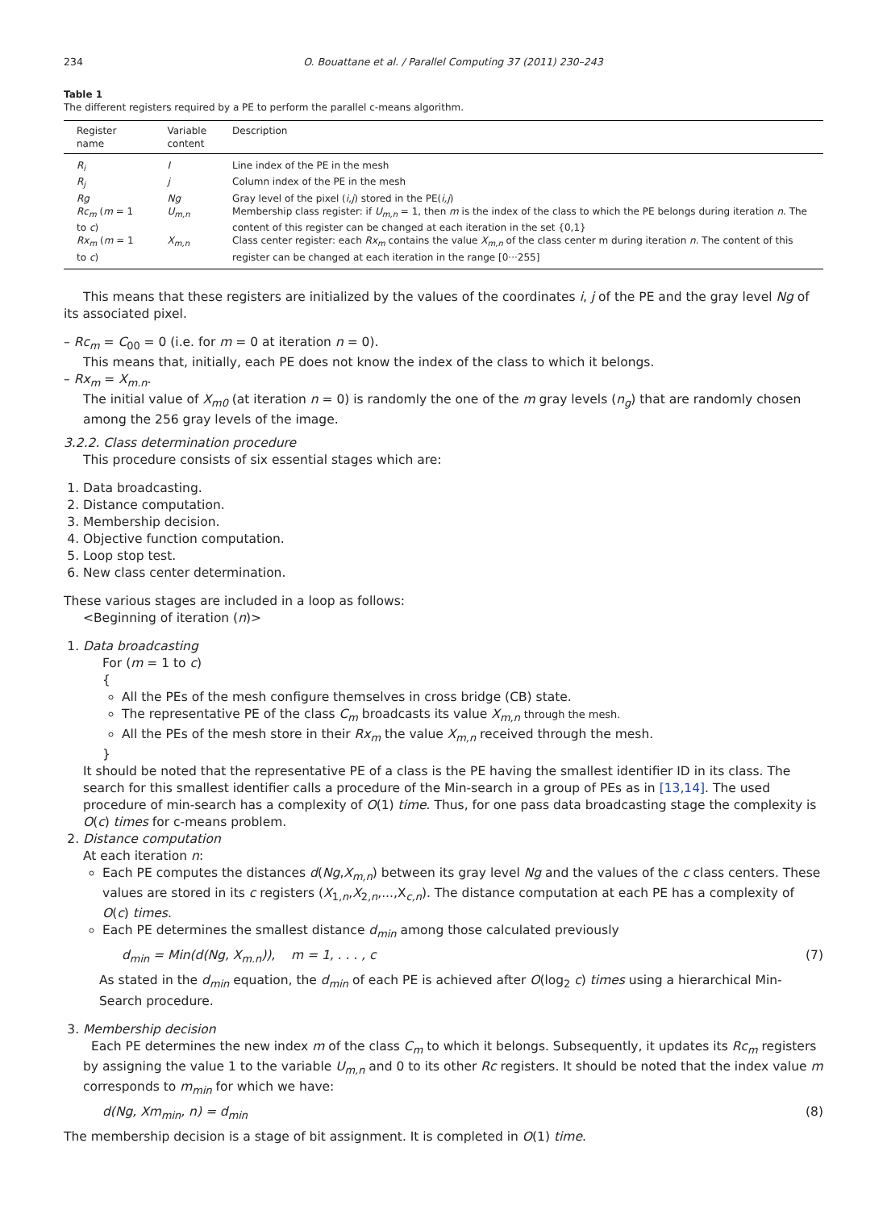234 O. Bouattane et al. / Parallel Computing 37 (2011) 230–243
Table 1
The different registers required by a PE to perform the parallel c-means algorithm.
| Register name | Variable content | Description |
| --- | --- | --- |
| R<sub>i</sub> | I | Line index of the PE in the mesh |
| R<sub>j</sub> | j | Column index of the PE in the mesh |
| Rg | Ng | Gray level of the pixel ( i,j ) stored in the PE( i,j ) |
| Rc<sub>m</sub> ( m = 1 to c ) | U<sub>m,n</sub> | Membership class register: if U<sub>m,n</sub> = 1, then m is the index of the class to which the PE belongs during iteration n . The content of this register can be changed at each iteration in the set {0,1} |
| Rx<sub>m</sub> ( m = 1 to c ) | X<sub>m,n</sub> | Class center register: each Rx<sub>m</sub> contains the value X<sub>m,n</sub> of the class center m during iteration n . The content of this register can be changed at each iteration in the range [0···255] |
This means that these registers are initialized by the values of the coordinates i, j of the PE and the gray level Ng of its associated pixel.
– Rc<sub>m</sub> = C<sub>00</sub> = 0 (i.e. for m = 0 at iteration n = 0).
This means that, initially, each PE does not know the index of the class to which it belongs.
– Rx<sub>m</sub> = X<sub>m.n</sub>.
The initial value of X<sub>m0</sub> (at iteration n = 0) is randomly the one of the m gray levels (n<sub>g</sub>) that are randomly chosen among the 256 gray levels of the image.
3.2.2. Class determination procedure
This procedure consists of six essential stages which are:
1. Data broadcasting.
2. Distance computation.
3. Membership decision.
4. Objective function computation.
5. Loop stop test.
6. New class center determination.
These various stages are included in a loop as follows:
<Beginning of iteration (n)>
1. Data broadcasting
For (m = 1 to c)
{
All the PEs of the mesh configure themselves in cross bridge (CB) state.
The representative PE of the class C<sub>m</sub> broadcasts its value X<sub>m,n</sub> through the mesh.
All the PEs of the mesh store in their Rx<sub>m</sub> the value X<sub>m,n</sub> received through the mesh.
}
It should be noted that the representative PE of a class is the PE having the smallest identifier ID in its class. The search for this smallest identifier calls a procedure of the Min-search in a group of PEs as in [13,14]. The used procedure of min-search has a complexity of O(1) time. Thus, for one pass data broadcasting stage the complexity is O(c) times for c-means problem.
2. Distance computation
At each iteration n:
Each PE computes the distances d(Ng,X<sub>m,n</sub>) between its gray level Ng and the values of the c class centers. These values are stored in its c registers (X<sub>1,n</sub>,X<sub>2,n</sub>,...,X<sub>c,n</sub>). The distance computation at each PE has a complexity of O(c) times.
Each PE determines the smallest distance d<sub>min</sub> among those calculated previously
d<sub>min</sub> = Min(d(Ng, X<sub>m.n</sub>)), m = 1, . . . , c (7)
As stated in the d<sub>min</sub> equation, the d<sub>min</sub> of each PE is achieved after O(log<sub>2</sub> c) times using a hierarchical Min-Search procedure.
3. Membership decision
Each PE determines the new index m of the class C<sub>m</sub> to which it belongs. Subsequently, it updates its Rc<sub>m</sub> registers by assigning the value 1 to the variable U<sub>m,n</sub> and 0 to its other Rc registers. It should be noted that the index value m corresponds to m<sub>min</sub> for which we have:
d(Ng, Xm<sub>min</sub>, n) = d<sub>min</sub> (8)
The membership decision is a stage of bit assignment. It is completed in O(1) time.